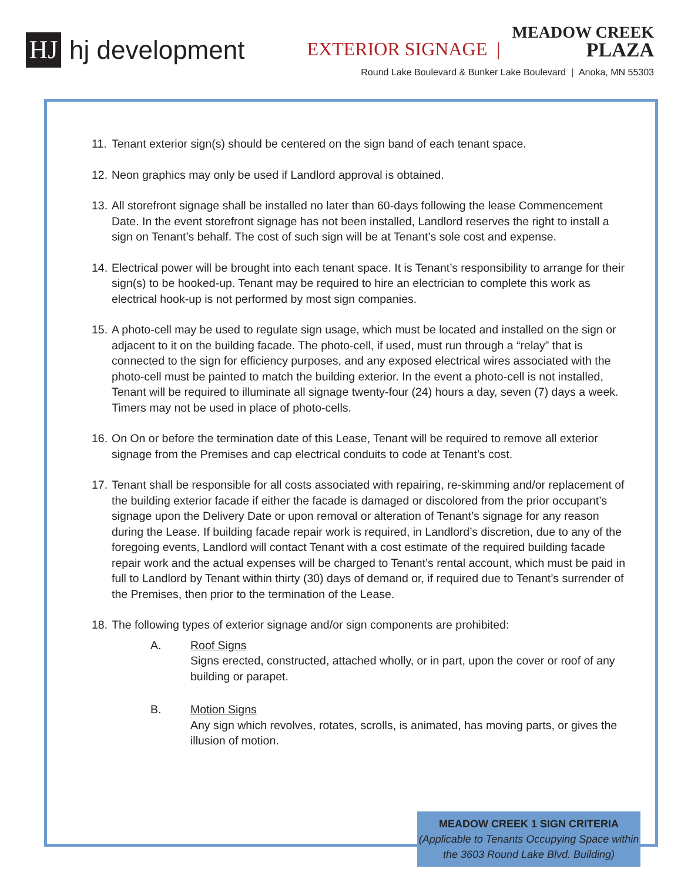HJ
hj development
EXTERIOR SIGNAGE |
MEADOW CREEK
PLAZA
Round Lake Boulevard & Bunker Lake Boulevard | Anoka, MN 55303
11. Tenant exterior sign(s) should be centered on the sign band of each tenant space.
12. Neon graphics may only be used if Landlord approval is obtained.
13. All storefront signage shall be installed no later than 60-days following the lease Commencement Date. In the event storefront signage has not been installed, Landlord reserves the right to install a sign on Tenant’s behalf. The cost of such sign will be at Tenant’s sole cost and expense.
14. Electrical power will be brought into each tenant space. It is Tenant’s responsibility to arrange for their sign(s) to be hooked-up. Tenant may be required to hire an electrician to complete this work as electrical hook-up is not performed by most sign companies.
15. A photo-cell may be used to regulate sign usage, which must be located and installed on the sign or adjacent to it on the building facade. The photo-cell, if used, must run through a “relay” that is connected to the sign for efficiency purposes, and any exposed electrical wires associated with the photo-cell must be painted to match the building exterior. In the event a photo-cell is not installed, Tenant will be required to illuminate all signage twenty-four (24) hours a day, seven (7) days a week. Timers may not be used in place of photo-cells.
16. On On or before the termination date of this Lease, Tenant will be required to remove all exterior signage from the Premises and cap electrical conduits to code at Tenant’s cost.
17. Tenant shall be responsible for all costs associated with repairing, re-skimming and/or replacement of the building exterior facade if either the facade is damaged or discolored from the prior occupant’s signage upon the Delivery Date or upon removal or alteration of Tenant’s signage for any reason during the Lease. If building facade repair work is required, in Landlord’s discretion, due to any of the foregoing events, Landlord will contact Tenant with a cost estimate of the required building facade repair work and the actual expenses will be charged to Tenant’s rental account, which must be paid in full to Landlord by Tenant within thirty (30) days of demand or, if required due to Tenant’s surrender of the Premises, then prior to the termination of the Lease.
18. The following types of exterior signage and/or sign components are prohibited:
A. Roof Signs
Signs erected, constructed, attached wholly, or in part, upon the cover or roof of any building or parapet.
B. Motion Signs
Any sign which revolves, rotates, scrolls, is animated, has moving parts, or gives the illusion of motion.
MEADOW CREEK 1 SIGN CRITERIA
(Applicable to Tenants Occupying Space within the 3603 Round Lake Blvd. Building)